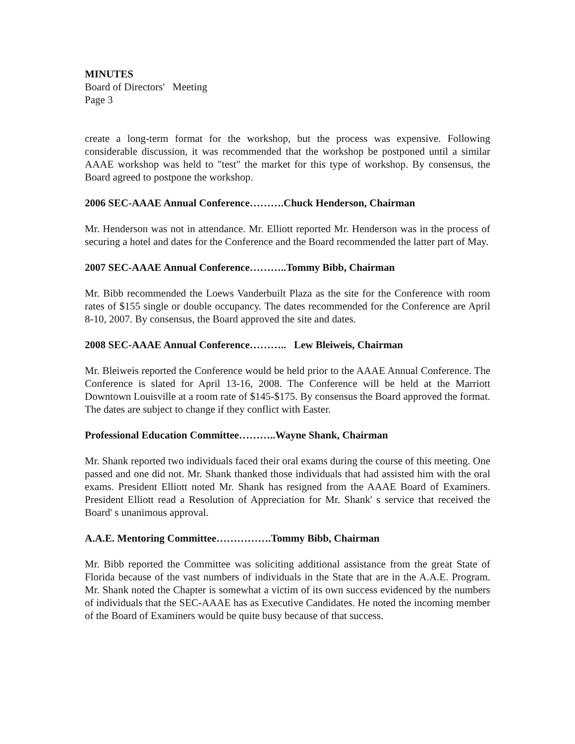MINUTES
Board of Directors' Meeting
Page 3
create a long-term format for the workshop, but the process was expensive. Following considerable discussion, it was recommended that the workshop be postponed until a similar AAAE workshop was held to "test" the market for this type of workshop. By consensus, the Board agreed to postpone the workshop.
2006 SEC-AAAE Annual Conference……….Chuck Henderson, Chairman
Mr. Henderson was not in attendance. Mr. Elliott reported Mr. Henderson was in the process of securing a hotel and dates for the Conference and the Board recommended the latter part of May.
2007 SEC-AAAE Annual Conference………..Tommy Bibb, Chairman
Mr. Bibb recommended the Loews Vanderbuilt Plaza as the site for the Conference with room rates of $155 single or double occupancy. The dates recommended for the Conference are April 8-10, 2007. By consensus, the Board approved the site and dates.
2008 SEC-AAAE Annual Conference……….. Lew Bleiweis, Chairman
Mr. Bleiweis reported the Conference would be held prior to the AAAE Annual Conference. The Conference is slated for April 13-16, 2008. The Conference will be held at the Marriott Downtown Louisville at a room rate of $145-$175. By consensus the Board approved the format. The dates are subject to change if they conflict with Easter.
Professional Education Committee………..Wayne Shank, Chairman
Mr. Shank reported two individuals faced their oral exams during the course of this meeting. One passed and one did not. Mr. Shank thanked those individuals that had assisted him with the oral exams. President Elliott noted Mr. Shank has resigned from the AAAE Board of Examiners. President Elliott read a Resolution of Appreciation for Mr. Shank' s service that received the Board' s unanimous approval.
A.A.E. Mentoring Committee…………….Tommy Bibb, Chairman
Mr. Bibb reported the Committee was soliciting additional assistance from the great State of Florida because of the vast numbers of individuals in the State that are in the A.A.E. Program. Mr. Shank noted the Chapter is somewhat a victim of its own success evidenced by the numbers of individuals that the SEC-AAAE has as Executive Candidates. He noted the incoming member of the Board of Examiners would be quite busy because of that success.